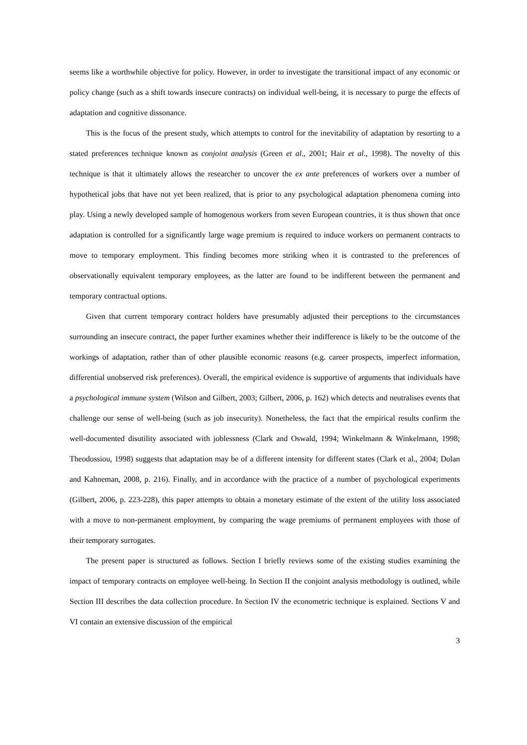seems like a worthwhile objective for policy. However, in order to investigate the transitional impact of any economic or policy change (such as a shift towards insecure contracts) on individual well-being, it is necessary to purge the effects of adaptation and cognitive dissonance.
This is the focus of the present study, which attempts to control for the inevitability of adaptation by resorting to a stated preferences technique known as conjoint analysis (Green et al., 2001; Hair et al., 1998). The novelty of this technique is that it ultimately allows the researcher to uncover the ex ante preferences of workers over a number of hypothetical jobs that have not yet been realized, that is prior to any psychological adaptation phenomena coming into play. Using a newly developed sample of homogenous workers from seven European countries, it is thus shown that once adaptation is controlled for a significantly large wage premium is required to induce workers on permanent contracts to move to temporary employment. This finding becomes more striking when it is contrasted to the preferences of observationally equivalent temporary employees, as the latter are found to be indifferent between the permanent and temporary contractual options.
Given that current temporary contract holders have presumably adjusted their perceptions to the circumstances surrounding an insecure contract, the paper further examines whether their indifference is likely to be the outcome of the workings of adaptation, rather than of other plausible economic reasons (e.g. career prospects, imperfect information, differential unobserved risk preferences). Overall, the empirical evidence is supportive of arguments that individuals have a psychological immune system (Wilson and Gilbert, 2003; Gilbert, 2006, p. 162) which detects and neutralises events that challenge our sense of well-being (such as job insecurity). Nonetheless, the fact that the empirical results confirm the well-documented disutility associated with joblessness (Clark and Oswald, 1994; Winkelmann & Winkelmann, 1998; Theodossiou, 1998) suggests that adaptation may be of a different intensity for different states (Clark et al., 2004; Dolan and Kahneman, 2008, p. 216). Finally, and in accordance with the practice of a number of psychological experiments (Gilbert, 2006, p. 223-228), this paper attempts to obtain a monetary estimate of the extent of the utility loss associated with a move to non-permanent employment, by comparing the wage premiums of permanent employees with those of their temporary surrogates.
The present paper is structured as follows. Section I briefly reviews some of the existing studies examining the impact of temporary contracts on employee well-being. In Section II the conjoint analysis methodology is outlined, while Section III describes the data collection procedure. In Section IV the econometric technique is explained. Sections V and VI contain an extensive discussion of the empirical
3